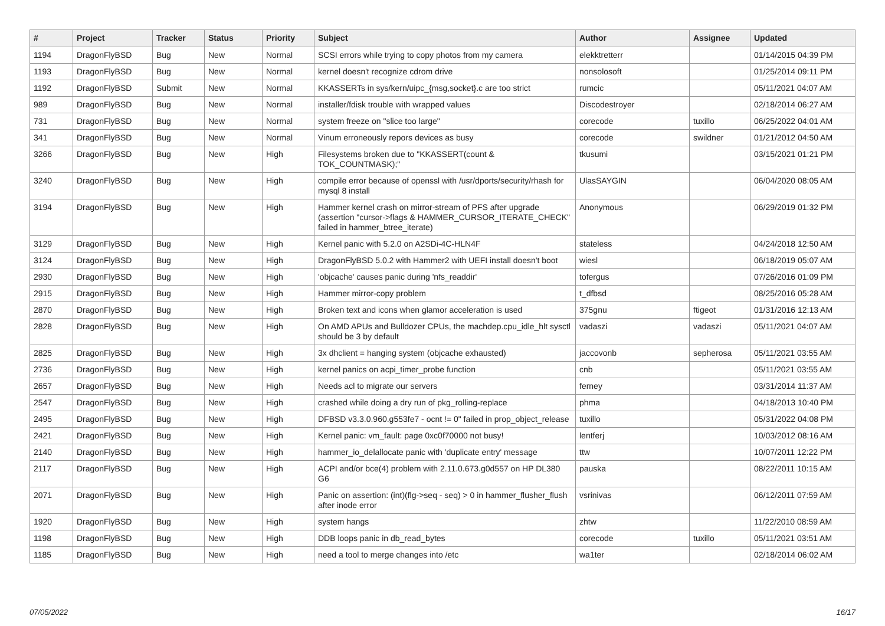| # | Project | Tracker | Status | Priority | Subject | Author | Assignee | Updated |
| --- | --- | --- | --- | --- | --- | --- | --- | --- |
| 1194 | DragonFlyBSD | Bug | New | Normal | SCSI errors while trying to copy photos from my camera | elekktretterr | | 01/14/2015 04:39 PM |
| 1193 | DragonFlyBSD | Bug | New | Normal | kernel doesn't recognize cdrom drive | nonsolosoft | | 01/25/2014 09:11 PM |
| 1192 | DragonFlyBSD | Submit | New | Normal | KKASSERTs in sys/kern/uipc_{msg,socket}.c are too strict | rumcic | | 05/11/2021 04:07 AM |
| 989 | DragonFlyBSD | Bug | New | Normal | installer/fdisk trouble with wrapped values | Discodestroyer | | 02/18/2014 06:27 AM |
| 731 | DragonFlyBSD | Bug | New | Normal | system freeze on "slice too large" | corecode | tuxillo | 06/25/2022 04:01 AM |
| 341 | DragonFlyBSD | Bug | New | Normal | Vinum erroneously repors devices as busy | corecode | swildner | 01/21/2012 04:50 AM |
| 3266 | DragonFlyBSD | Bug | New | High | Filesystems broken due to "KKASSERT(count & TOK_COUNTMASK);" | tkusumi | | 03/15/2021 01:21 PM |
| 3240 | DragonFlyBSD | Bug | New | High | compile error because of openssl with /usr/dports/security/rhash for mysql 8 install | UlasSAYGIN | | 06/04/2020 08:05 AM |
| 3194 | DragonFlyBSD | Bug | New | High | Hammer kernel crash on mirror-stream of PFS after upgrade (assertion "cursor->flags & HAMMER_CURSOR_ITERATE_CHECK" failed in hammer_btree_iterate) | Anonymous | | 06/29/2019 01:32 PM |
| 3129 | DragonFlyBSD | Bug | New | High | Kernel panic with 5.2.0 on A2SDi-4C-HLN4F | stateless | | 04/24/2018 12:50 AM |
| 3124 | DragonFlyBSD | Bug | New | High | DragonFlyBSD 5.0.2 with Hammer2 with UEFI install doesn't boot | wiesl | | 06/18/2019 05:07 AM |
| 2930 | DragonFlyBSD | Bug | New | High | 'objcache' causes panic during 'nfs_readdir' | tofergus | | 07/26/2016 01:09 PM |
| 2915 | DragonFlyBSD | Bug | New | High | Hammer mirror-copy problem | t_dfbsd | | 08/25/2016 05:28 AM |
| 2870 | DragonFlyBSD | Bug | New | High | Broken text and icons when glamor acceleration is used | 375gnu | ftigeot | 01/31/2016 12:13 AM |
| 2828 | DragonFlyBSD | Bug | New | High | On AMD APUs and Bulldozer CPUs, the machdep.cpu_idle_hlt sysctl should be 3 by default | vadaszi | vadaszi | 05/11/2021 04:07 AM |
| 2825 | DragonFlyBSD | Bug | New | High | 3x dhclient = hanging system (objcache exhausted) | jaccovonb | sepherosa | 05/11/2021 03:55 AM |
| 2736 | DragonFlyBSD | Bug | New | High | kernel panics on acpi_timer_probe function | cnb | | 05/11/2021 03:55 AM |
| 2657 | DragonFlyBSD | Bug | New | High | Needs acl to migrate our servers | ferney | | 03/31/2014 11:37 AM |
| 2547 | DragonFlyBSD | Bug | New | High | crashed while doing a dry run of pkg_rolling-replace | phma | | 04/18/2013 10:40 PM |
| 2495 | DragonFlyBSD | Bug | New | High | DFBSD v3.3.0.960.g553fe7 - ocnt != 0" failed in prop_object_release | tuxillo | | 05/31/2022 04:08 PM |
| 2421 | DragonFlyBSD | Bug | New | High | Kernel panic: vm_fault: page 0xc0f70000 not busy! | lentferj | | 10/03/2012 08:16 AM |
| 2140 | DragonFlyBSD | Bug | New | High | hammer_io_delallocate panic with 'duplicate entry' message | ttw | | 10/07/2011 12:22 PM |
| 2117 | DragonFlyBSD | Bug | New | High | ACPI and/or bce(4) problem with 2.11.0.673.g0d557 on HP DL380 G6 | pauska | | 08/22/2011 10:15 AM |
| 2071 | DragonFlyBSD | Bug | New | High | Panic on assertion: (int)(flg->seq - seq) > 0 in hammer_flusher_flush after inode error | vsrinivas | | 06/12/2011 07:59 AM |
| 1920 | DragonFlyBSD | Bug | New | High | system hangs | zhtw | | 11/22/2010 08:59 AM |
| 1198 | DragonFlyBSD | Bug | New | High | DDB loops panic in db_read_bytes | corecode | tuxillo | 05/11/2021 03:51 AM |
| 1185 | DragonFlyBSD | Bug | New | High | need a tool to merge changes into /etc | wa1ter | | 02/18/2014 06:02 AM |
07/05/2022 16/17